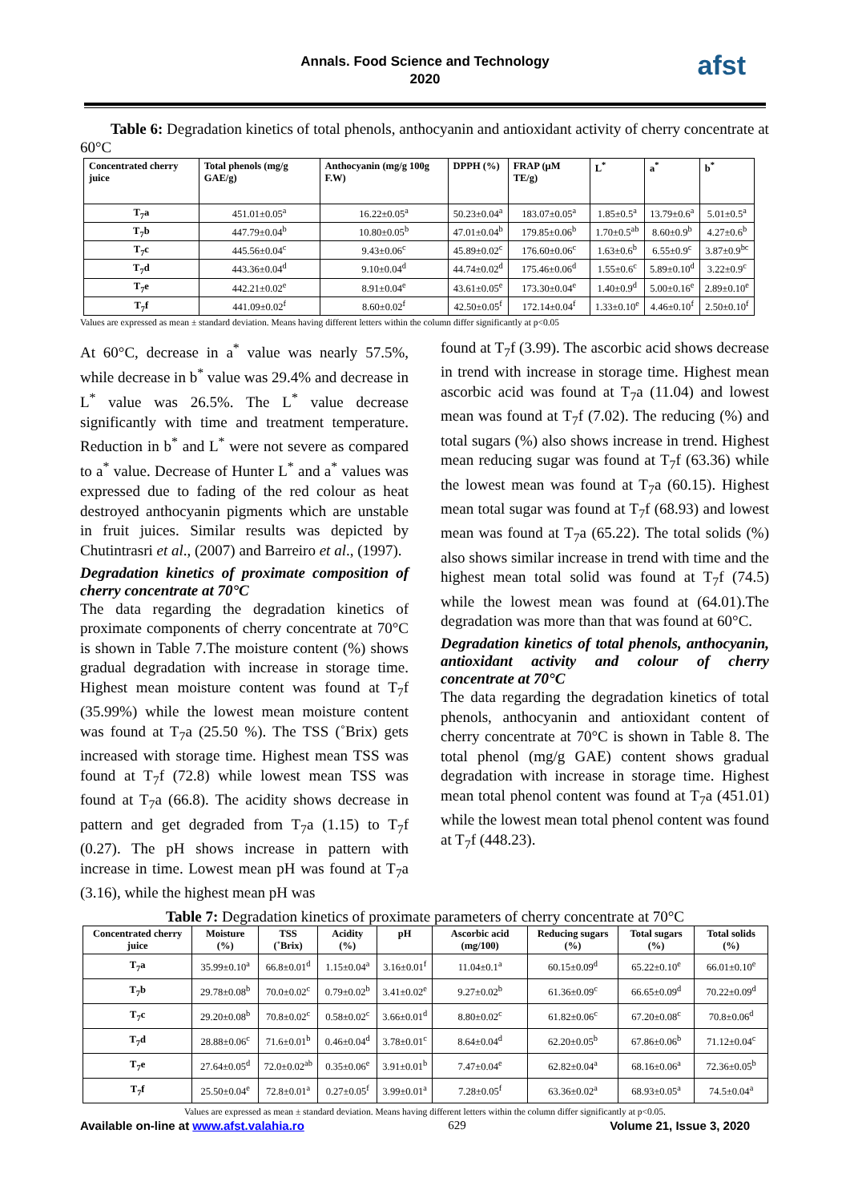Annals. Food Science and Technology
2020
afst
Table 6: Degradation kinetics of total phenols, anthocyanin and antioxidant activity of cherry concentrate at 60°C
| Concentrated cherry juice | Total phenols (mg/g GAE/g) | Anthocyanin (mg/g 100g F.W) | DPPH (%) | FRAP (µM TE/g) | L<sup>*</sup> | a<sup>*</sup> | b<sup>*</sup> |
| --- | --- | --- | --- | --- | --- | --- | --- |
| T<sub>7</sub>a | 451.01±0.05<sup>a</sup> | 16.22±0.05<sup>a</sup> | 50.23±0.04<sup>a</sup> | 183.07±0.05<sup>a</sup> | 1.85±0.5<sup>a</sup> | 13.79±0.6<sup>a</sup> | 5.01±0.5<sup>a</sup> |
| T<sub>7</sub>b | 447.79±0.04<sup>b</sup> | 10.80±0.05<sup>b</sup> | 47.01±0.04<sup>b</sup> | 179.85±0.06<sup>b</sup> | 1.70±0.5<sup>ab</sup> | 8.60±0.9<sup>b</sup> | 4.27±0.6<sup>b</sup> |
| T<sub>7</sub>c | 445.56±0.04<sup>c</sup> | 9.43±0.06<sup>c</sup> | 45.89±0.02<sup>c</sup> | 176.60±0.06<sup>c</sup> | 1.63±0.6<sup>b</sup> | 6.55±0.9<sup>c</sup> | 3.87±0.9<sup>bc</sup> |
| T<sub>7</sub>d | 443.36±0.04<sup>d</sup> | 9.10±0.04<sup>d</sup> | 44.74±0.02<sup>d</sup> | 175.46±0.06<sup>d</sup> | 1.55±0.6<sup>c</sup> | 5.89±0.10<sup>d</sup> | 3.22±0.9<sup>c</sup> |
| T<sub>7</sub>e | 442.21±0.02<sup>e</sup> | 8.91±0.04<sup>e</sup> | 43.61±0.05<sup>e</sup> | 173.30±0.04<sup>e</sup> | 1.40±0.9<sup>d</sup> | 5.00±0.16<sup>e</sup> | 2.89±0.10<sup>e</sup> |
| T<sub>7</sub>f | 441.09±0.02<sup>f</sup> | 8.60±0.02<sup>f</sup> | 42.50±0.05<sup>f</sup> | 172.14±0.04<sup>f</sup> | 1.33±0.10<sup>e</sup> | 4.46±0.10<sup>f</sup> | 2.50±0.10<sup>f</sup> |
Values are expressed as mean ± standard deviation. Means having different letters within the column differ significantly at p<0.05
At 60°C, decrease in a<sup>*</sup> value was nearly 57.5%, while decrease in b<sup>*</sup> value was 29.4% and decrease in L<sup>*</sup> value was 26.5%. The L<sup>*</sup> value decrease significantly with time and treatment temperature. Reduction in b<sup>*</sup> and L<sup>*</sup> were not severe as compared to a<sup>*</sup> value. Decrease of Hunter L<sup>*</sup> and a<sup>*</sup> values was expressed due to fading of the red colour as heat destroyed anthocyanin pigments which are unstable in fruit juices. Similar results was depicted by Chutintrasri et al., (2007) and Barreiro et al., (1997).
Degradation kinetics of proximate composition of cherry concentrate at 70°C
The data regarding the degradation kinetics of proximate components of cherry concentrate at 70°C is shown in Table 7.The moisture content (%) shows gradual degradation with increase in storage time. Highest mean moisture content was found at T<sub>7</sub>f (35.99%) while the lowest mean moisture content was found at T<sub>7</sub>a (25.50 %). The TSS (˚Brix) gets increased with storage time. Highest mean TSS was found at T<sub>7</sub>f (72.8) while lowest mean TSS was found at T<sub>7</sub>a (66.8). The acidity shows decrease in pattern and get degraded from T<sub>7</sub>a (1.15) to T<sub>7</sub>f (0.27). The pH shows increase in pattern with increase in time. Lowest mean pH was found at T<sub>7</sub>a (3.16), while the highest mean pH was
found at T<sub>7</sub>f (3.99). The ascorbic acid shows decrease in trend with increase in storage time. Highest mean ascorbic acid was found at T<sub>7</sub>a (11.04) and lowest mean was found at T<sub>7</sub>f (7.02). The reducing (%) and total sugars (%) also shows increase in trend. Highest mean reducing sugar was found at T<sub>7</sub>f (63.36) while the lowest mean was found at T<sub>7</sub>a (60.15). Highest mean total sugar was found at T<sub>7</sub>f (68.93) and lowest mean was found at T<sub>7</sub>a (65.22). The total solids (%) also shows similar increase in trend with time and the highest mean total solid was found at T<sub>7</sub>f (74.5) while the lowest mean was found at (64.01).The degradation was more than that was found at 60°C.
Degradation kinetics of total phenols, anthocyanin, antioxidant activity and colour of cherry concentrate at 70°C
The data regarding the degradation kinetics of total phenols, anthocyanin and antioxidant content of cherry concentrate at 70°C is shown in Table 8. The total phenol (mg/g GAE) content shows gradual degradation with increase in storage time. Highest mean total phenol content was found at T<sub>7</sub>a (451.01) while the lowest mean total phenol content was found at T<sub>7</sub>f (448.23).
Table 7: Degradation kinetics of proximate parameters of cherry concentrate at 70°C
| Concentrated cherry juice | Moisture (%) | TSS (˚Brix) | Acidity (%) | pH | Ascorbic acid (mg/100) | Reducing sugars (%) | Total sugars (%) | Total solids (%) |
| --- | --- | --- | --- | --- | --- | --- | --- | --- |
| T<sub>7</sub>a | 35.99±0.10<sup>a</sup> | 66.8±0.01<sup>d</sup> | 1.15±0.04<sup>a</sup> | 3.16±0.01<sup>f</sup> | 11.04±0.1<sup>a</sup> | 60.15±0.09<sup>d</sup> | 65.22±0.10<sup>e</sup> | 66.01±0.10<sup>e</sup> |
| T<sub>7</sub>b | 29.78±0.08<sup>b</sup> | 70.0±0.02<sup>c</sup> | 0.79±0.02<sup>b</sup> | 3.41±0.02<sup>e</sup> | 9.27±0.02<sup>b</sup> | 61.36±0.09<sup>c</sup> | 66.65±0.09<sup>d</sup> | 70.22±0.09<sup>d</sup> |
| T<sub>7</sub>c | 29.20±0.08<sup>b</sup> | 70.8±0.02<sup>c</sup> | 0.58±0.02<sup>c</sup> | 3.66±0.01<sup>d</sup> | 8.80±0.02<sup>c</sup> | 61.82±0.06<sup>c</sup> | 67.20±0.08<sup>c</sup> | 70.8±0.06<sup>d</sup> |
| T<sub>7</sub>d | 28.88±0.06<sup>c</sup> | 71.6±0.01<sup>b</sup> | 0.46±0.04<sup>d</sup> | 3.78±0.01<sup>c</sup> | 8.64±0.04<sup>d</sup> | 62.20±0.05<sup>b</sup> | 67.86±0.06<sup>b</sup> | 71.12±0.04<sup>c</sup> |
| T<sub>7</sub>e | 27.64±0.05<sup>d</sup> | 72.0±0.02<sup>ab</sup> | 0.35±0.06<sup>e</sup> | 3.91±0.01<sup>b</sup> | 7.47±0.04<sup>e</sup> | 62.82±0.04<sup>a</sup> | 68.16±0.06<sup>a</sup> | 72.36±0.05<sup>b</sup> |
| T<sub>7</sub>f | 25.50±0.04<sup>e</sup> | 72.8±0.01<sup>a</sup> | 0.27±0.05<sup>f</sup> | 3.99±0.01<sup>a</sup> | 7.28±0.05<sup>f</sup> | 63.36±0.02<sup>a</sup> | 68.93±0.05<sup>a</sup> | 74.5±0.04<sup>a</sup> |
Values are expressed as mean ± standard deviation. Means having different letters within the column differ significantly at p<0.05.
Available on-line at www.afst.valahia.ro 629 Volume 21, Issue 3, 2020